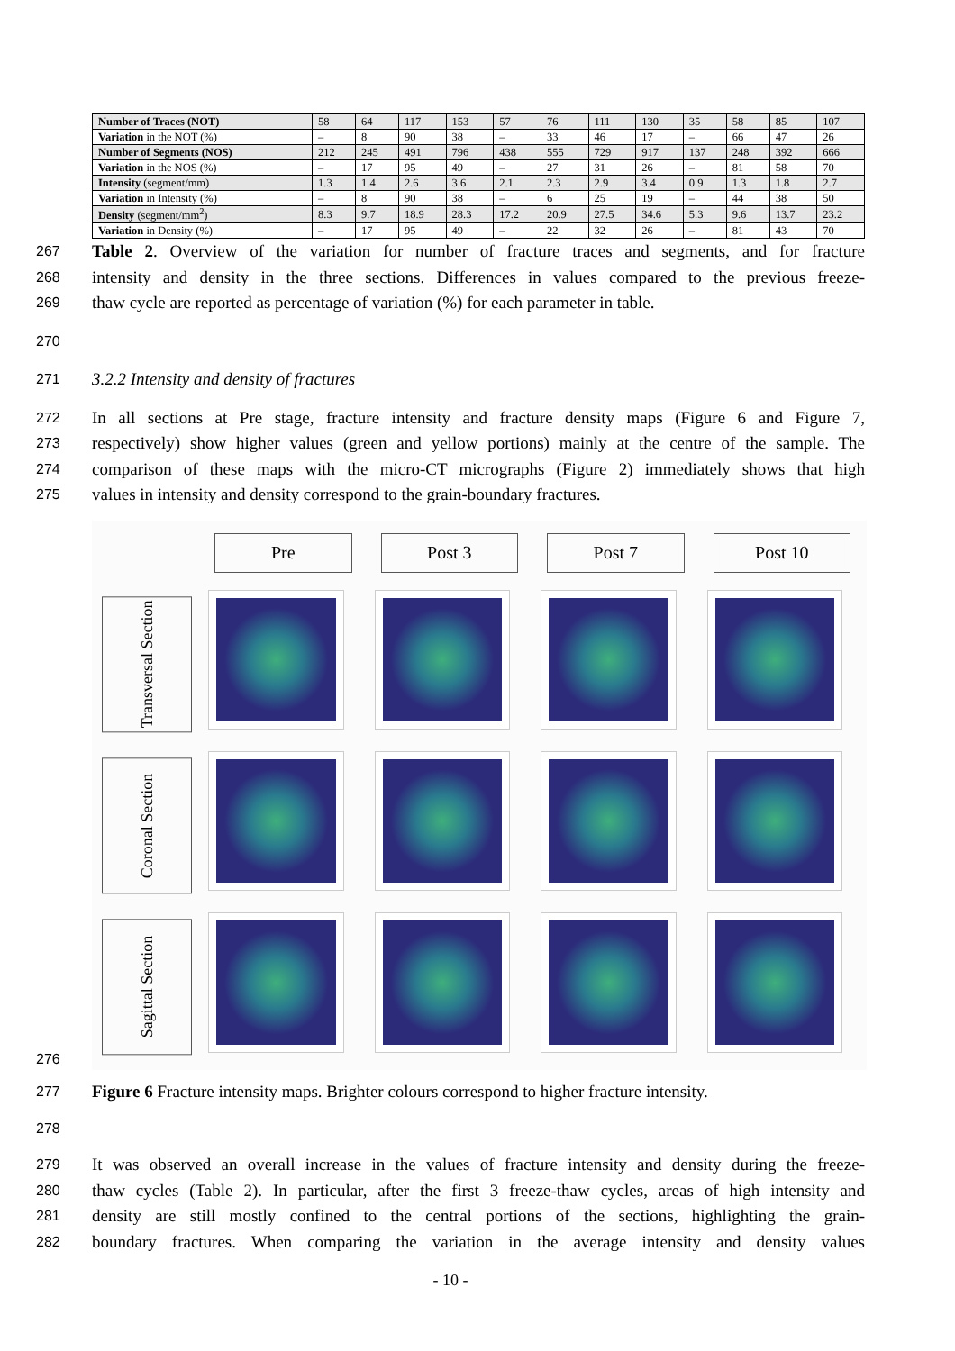| Number of Traces (NOT) | 58 | 64 | 117 | 153 | 57 | 76 | 111 | 130 | 35 | 58 | 85 | 107 |
| Variation in the NOT (%) | – | 8 | 90 | 38 | – | 33 | 46 | 17 | – | 66 | 47 | 26 |
| Number of Segments (NOS) | 212 | 245 | 491 | 796 | 438 | 555 | 729 | 917 | 137 | 248 | 392 | 666 |
| Variation in the NOS (%) | – | 17 | 95 | 49 | – | 27 | 31 | 26 | – | 81 | 58 | 70 |
| Intensity (segment/mm) | 1.3 | 1.4 | 2.6 | 3.6 | 2.1 | 2.3 | 2.9 | 3.4 | 0.9 | 1.3 | 1.8 | 2.7 |
| Variation in Intensity (%) | – | 8 | 90 | 38 | – | 6 | 25 | 19 | – | 44 | 38 | 50 |
| Density (segment/mm<sup>2</sup>) | 8.3 | 9.7 | 18.9 | 28.3 | 17.2 | 20.9 | 27.5 | 34.6 | 5.3 | 9.6 | 13.7 | 23.2 |
| Variation in Density (%) | – | 17 | 95 | 49 | – | 22 | 32 | 26 | – | 81 | 43 | 70 |
267 Table 2. Overview of the variation for number of fracture traces and segments, and for fracture
268 intensity and density in the three sections. Differences in values compared to the previous freeze-
269 thaw cycle are reported as percentage of variation (%) for each parameter in table.
270
271 3.2.2 Intensity and density of fractures
272 In all sections at Pre stage, fracture intensity and fracture density maps (Figure 6 and Figure 7,
273 respectively) show higher values (green and yellow portions) mainly at the centre of the sample. The
274 comparison of these maps with the micro-CT micrographs (Figure 2) immediately shows that high
275 values in intensity and density correspond to the grain-boundary fractures.
Pre
Post 3
Post 7
Post 10
Transversal Section
Coronal Section
Sagittal Section
276
277 Figure 6 Fracture intensity maps. Brighter colours correspond to higher fracture intensity.
278
279 It was observed an overall increase in the values of fracture intensity and density during the freeze-
280 thaw cycles (Table 2). In particular, after the first 3 freeze-thaw cycles, areas of high intensity and
281 density are still mostly confined to the central portions of the sections, highlighting the grain-
282 boundary fractures. When comparing the variation in the average intensity and density values
- 10 -